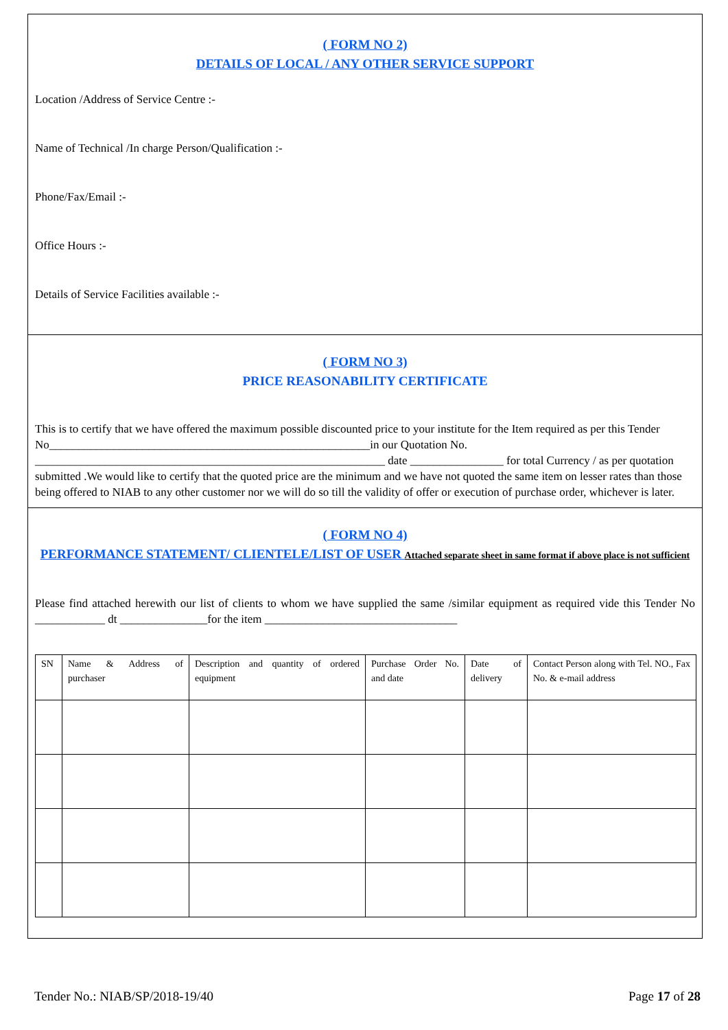( FORM NO 2)
DETAILS OF LOCAL / ANY OTHER SERVICE SUPPORT
Location /Address of Service Centre :-
Name of Technical /In charge Person/Qualification :-
Phone/Fax/Email :-
Office Hours :-
Details of Service Facilities available :-
( FORM NO 3)
PRICE REASONABILITY CERTIFICATE
This is to certify that we have offered the maximum possible discounted price to your institute for the Item required as per this Tender No_______________________________________________________in our Quotation No. ____________________________________________________________ date ________________ for total Currency / as per quotation submitted .We would like to certify that the quoted price are the minimum and we have not quoted the same item on lesser rates than those being offered to NIAB to any other customer nor we will do so till the validity of offer or execution of purchase order, whichever is later.
( FORM NO 4)
PERFORMANCE STATEMENT/ CLIENTELE/LIST OF USER Attached separate sheet in same format if above place is not sufficient
Please find attached herewith our list of clients to whom we have supplied the same /similar equipment as required vide this Tender No ____________ dt _______________for the item _________________________________
| SN | Name & Address of purchaser | Description and quantity of ordered equipment | Purchase Order No. and date | Date of delivery | Contact Person along with Tel. NO., Fax No. & e-mail address |
Tender No.: NIAB/SP/2018-19/40 Page 17 of 28